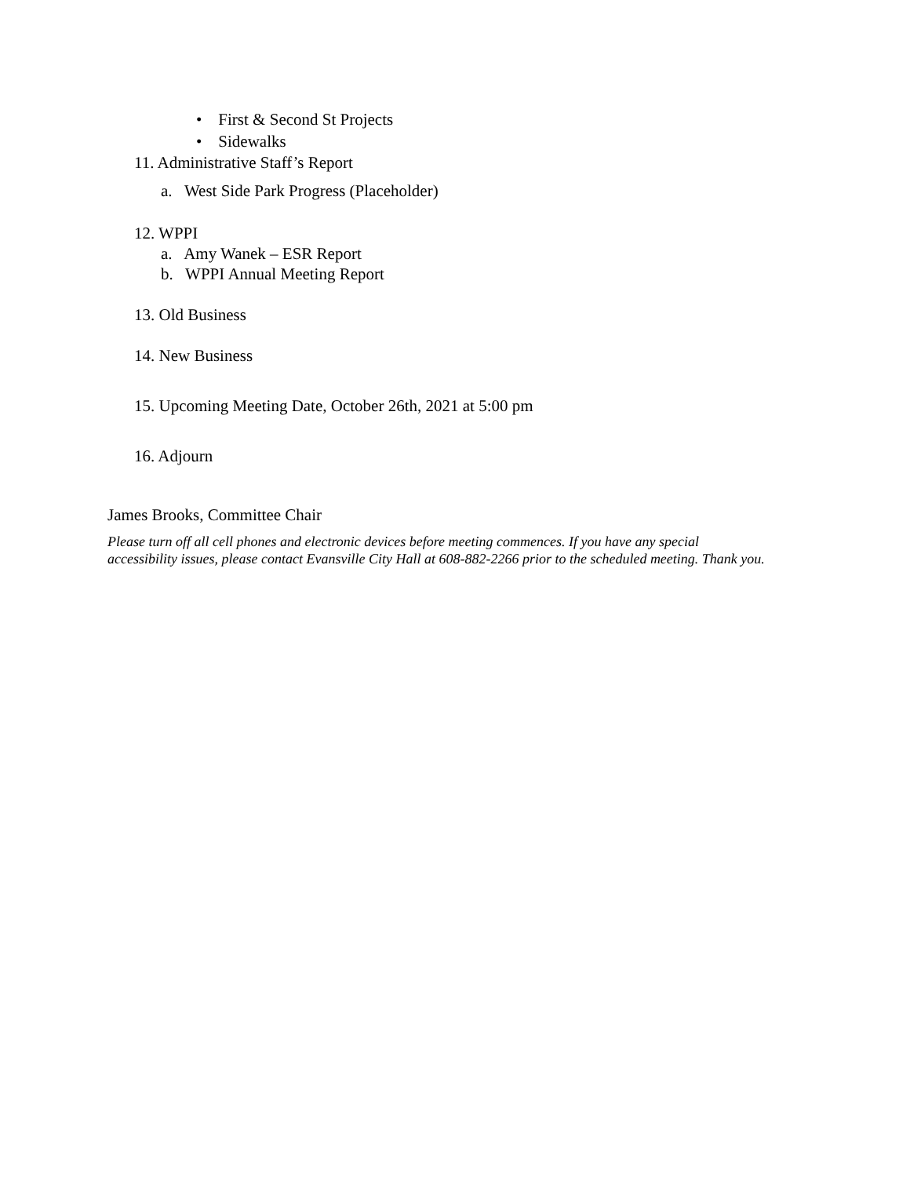• First & Second St Projects
• Sidewalks
11. Administrative Staff’s Report
a. West Side Park Progress (Placeholder)
12. WPPI
a. Amy Wanek – ESR Report
b. WPPI Annual Meeting Report
13. Old Business
14. New Business
15. Upcoming Meeting Date, October 26th, 2021 at 5:00 pm
16. Adjourn
James Brooks, Committee Chair
Please turn off all cell phones and electronic devices before meeting commences. If you have any special
accessibility issues, please contact Evansville City Hall at 608-882-2266 prior to the scheduled meeting. Thank you.